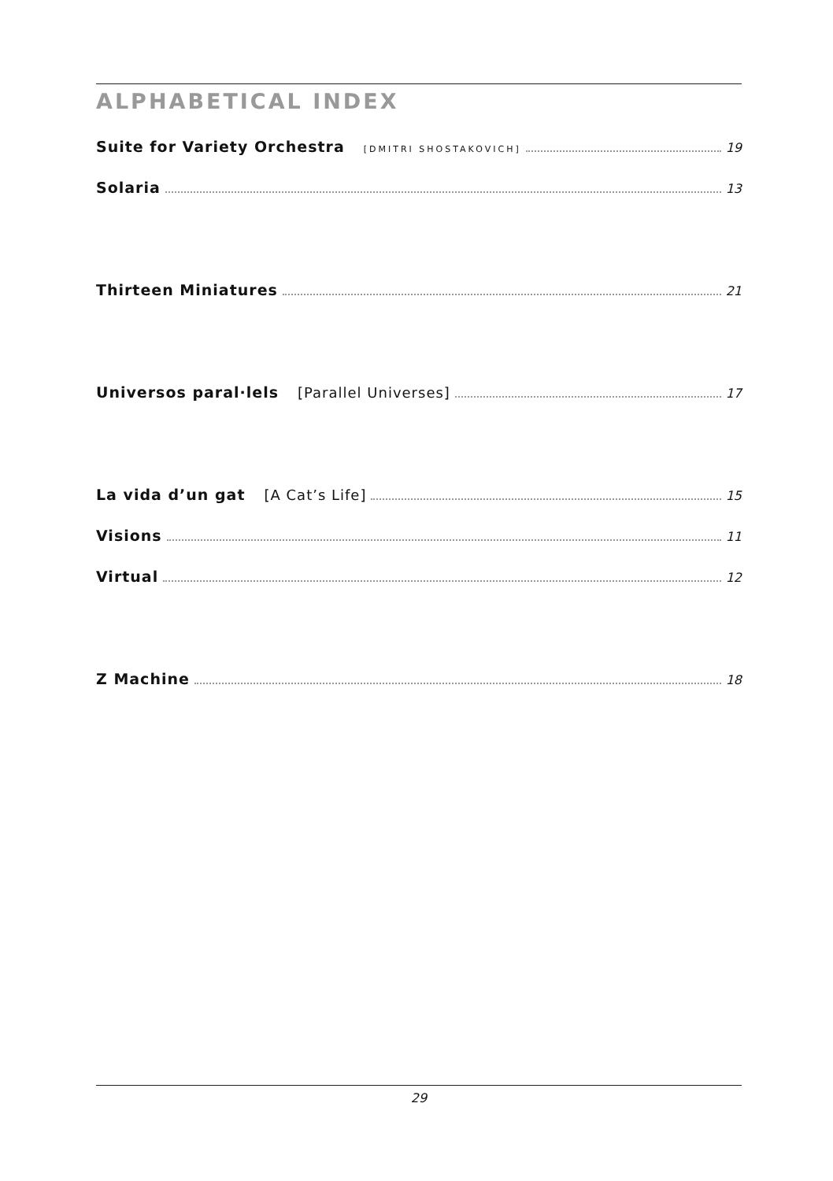ALPHABETICAL INDEX
Suite for Variety Orchestra [DMITRI SHOSTAKOVICH] 19
Solaria 13
Thirteen Miniatures 21
Universos paral·lels [Parallel Universes] 17
La vida d’un gat [A Cat’s Life] 15
Visions 11
Virtual 12
Z Machine 18
29